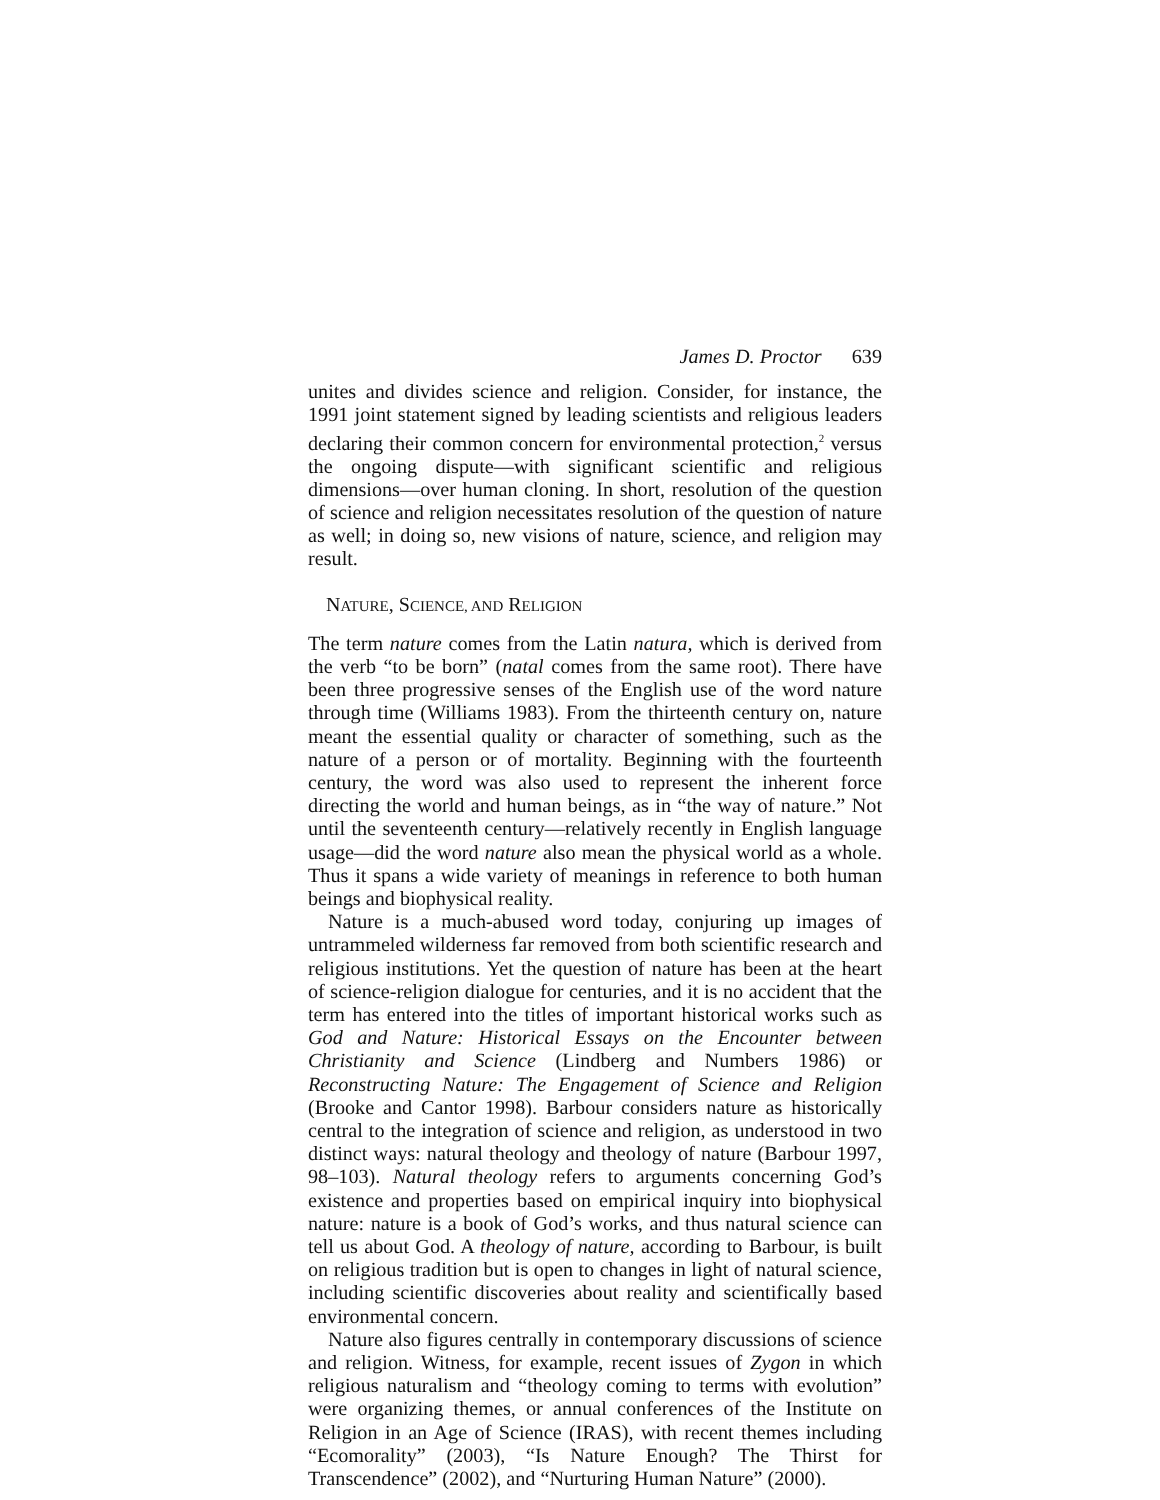James D. Proctor 639
unites and divides science and religion. Consider, for instance, the 1991 joint statement signed by leading scientists and religious leaders declaring their common concern for environmental protection,<sup>2</sup> versus the ongoing dispute—with significant scientific and religious dimensions—over human cloning. In short, resolution of the question of science and religion necessitates resolution of the question of nature as well; in doing so, new visions of nature, science, and religion may result.
NATURE, SCIENCE, AND RELIGION
The term nature comes from the Latin natura, which is derived from the verb “to be born” (natal comes from the same root). There have been three progressive senses of the English use of the word nature through time (Williams 1983). From the thirteenth century on, nature meant the essential quality or character of something, such as the nature of a person or of mortality. Beginning with the fourteenth century, the word was also used to represent the inherent force directing the world and human beings, as in “the way of nature.” Not until the seventeenth century—relatively recently in English language usage—did the word nature also mean the physical world as a whole. Thus it spans a wide variety of meanings in reference to both human beings and biophysical reality.
Nature is a much-abused word today, conjuring up images of untrammeled wilderness far removed from both scientific research and religious institutions. Yet the question of nature has been at the heart of science-religion dialogue for centuries, and it is no accident that the term has entered into the titles of important historical works such as God and Nature: Historical Essays on the Encounter between Christianity and Science (Lindberg and Numbers 1986) or Reconstructing Nature: The Engagement of Science and Religion (Brooke and Cantor 1998). Barbour considers nature as historically central to the integration of science and religion, as understood in two distinct ways: natural theology and theology of nature (Barbour 1997, 98–103). Natural theology refers to arguments concerning God’s existence and properties based on empirical inquiry into biophysical nature: nature is a book of God’s works, and thus natural science can tell us about God. A theology of nature, according to Barbour, is built on religious tradition but is open to changes in light of natural science, including scientific discoveries about reality and scientifically based environmental concern.
Nature also figures centrally in contemporary discussions of science and religion. Witness, for example, recent issues of Zygon in which religious naturalism and “theology coming to terms with evolution” were organizing themes, or annual conferences of the Institute on Religion in an Age of Science (IRAS), with recent themes including “Ecomorality” (2003), “Is Nature Enough? The Thirst for Transcendence” (2002), and “Nurturing Human Nature” (2000).